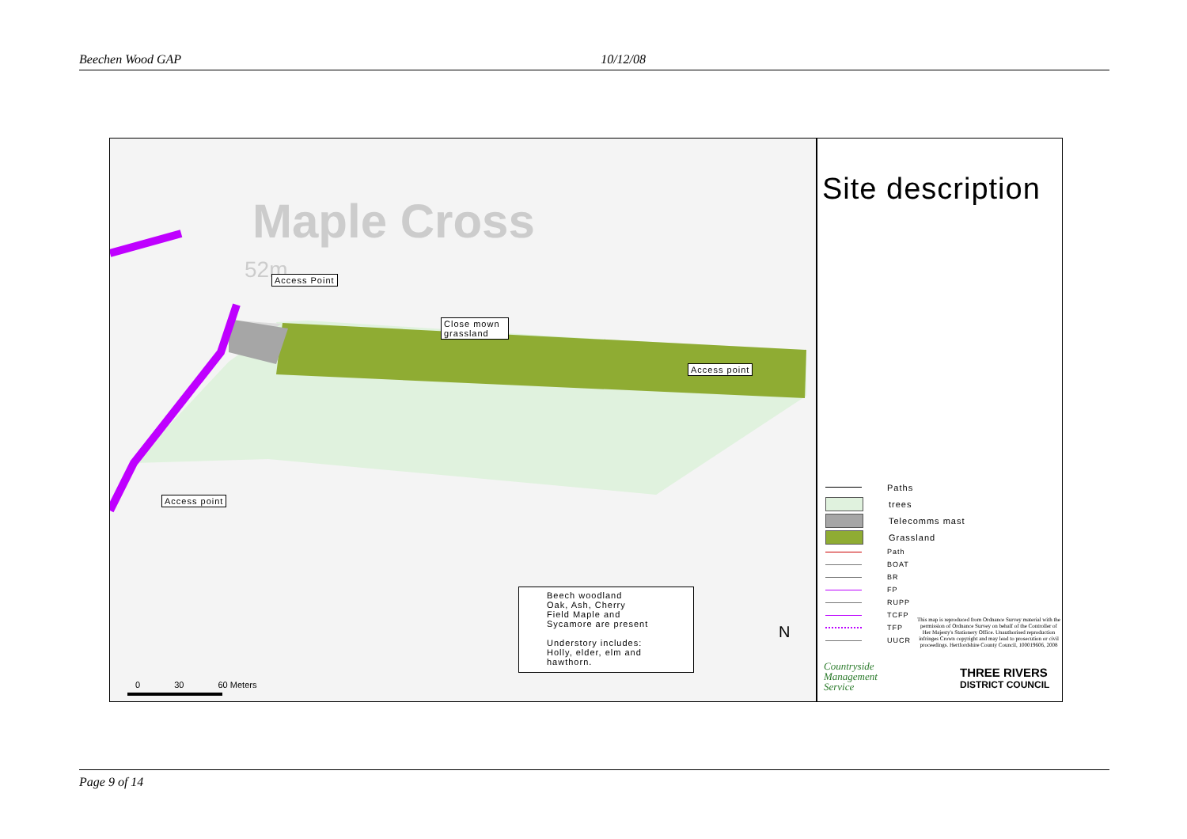Beechen Wood GAP 10/12/08
Maple Cross
52m Access Point
Close mown grassland
Access point
Access point
Beech woodland
Oak, Ash, Cherry
Field Maple and
Sycamore are present
Understory includes:
Holly, elder, elm and
hawthorn.
N
0 30 60 Meters
Site description
Paths
trees
Telecomms mast
Grassland
Path
BOAT
BR
FP
RUPP
TCFP
TFP
UUCR
This map is reproduced from Ordnance Survey material with the permission of Ordnance Survey on behalf of the Controller of Her Majesty's Stationery Office. Unauthorised reproduction infringes Crown copyright and may lead to prosecution or civil proceedings. Hertfordshire County Council, 100019606, 2008
Countryside
Management
Service
THREE RIVERS
DISTRICT COUNCIL
Page 9 of 14